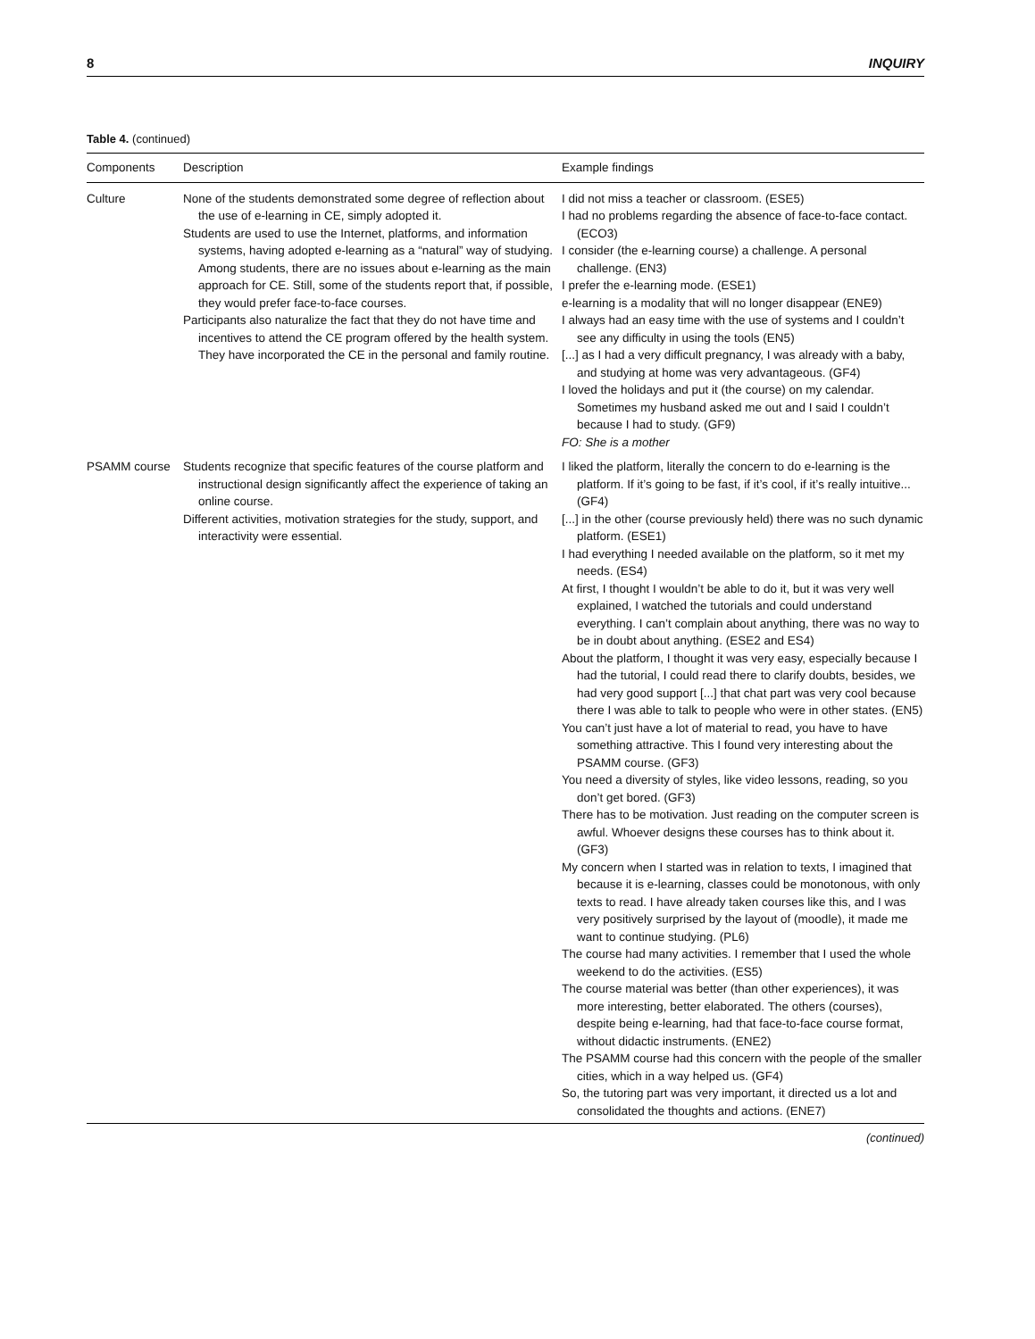8 INQUIRY
Table 4. (continued)
| Components | Description | Example findings |
| --- | --- | --- |
| Culture | None of the students demonstrated some degree of reflection about the use of e-learning in CE, simply adopted it. Students are used to use the Internet, platforms, and information systems, having adopted e-learning as a “natural” way of studying. Among students, there are no issues about e-learning as the main approach for CE. Still, some of the students report that, if possible, they would prefer face-to-face courses. Participants also naturalize the fact that they do not have time and incentives to attend the CE program offered by the health system. They have incorporated the CE in the personal and family routine. | I did not miss a teacher or classroom. (ESE5) I had no problems regarding the absence of face-to-face contact. (ECO3) I consider (the e-learning course) a challenge. A personal challenge. (EN3) I prefer the e-learning mode. (ESE1) e-learning is a modality that will no longer disappear (ENE9) I always had an easy time with the use of systems and I couldn’t see any difficulty in using the tools (EN5) [...] as I had a very difficult pregnancy, I was already with a baby, and studying at home was very advantageous. (GF4) I loved the holidays and put it (the course) on my calendar. Sometimes my husband asked me out and I said I couldn’t because I had to study. (GF9) FO: She is a mother |
| PSAMM course | Students recognize that specific features of the course platform and instructional design significantly affect the experience of taking an online course. Different activities, motivation strategies for the study, support, and interactivity were essential. | I liked the platform, literally the concern to do e-learning is the platform. If it’s going to be fast, if it’s cool, if it’s really intuitive... (GF4) [...] in the other (course previously held) there was no such dynamic platform. (ESE1) I had everything I needed available on the platform, so it met my needs. (ES4) At first, I thought I wouldn’t be able to do it, but it was very well explained, I watched the tutorials and could understand everything. I can’t complain about anything, there was no way to be in doubt about anything. (ESE2 and ES4) About the platform, I thought it was very easy, especially because I had the tutorial, I could read there to clarify doubts, besides, we had very good support [...] that chat part was very cool because there I was able to talk to people who were in other states. (EN5) You can’t just have a lot of material to read, you have to have something attractive. This I found very interesting about the PSAMM course. (GF3) You need a diversity of styles, like video lessons, reading, so you don’t get bored. (GF3) There has to be motivation. Just reading on the computer screen is awful. Whoever designs these courses has to think about it. (GF3) My concern when I started was in relation to texts, I imagined that because it is e-learning, classes could be monotonous, with only texts to read. I have already taken courses like this, and I was very positively surprised by the layout of (moodle), it made me want to continue studying. (PL6) The course had many activities. I remember that I used the whole weekend to do the activities. (ES5) The course material was better (than other experiences), it was more interesting, better elaborated. The others (courses), despite being e-learning, had that face-to-face course format, without didactic instruments. (ENE2) The PSAMM course had this concern with the people of the smaller cities, which in a way helped us. (GF4) So, the tutoring part was very important, it directed us a lot and consolidated the thoughts and actions. (ENE7) |
(continued)